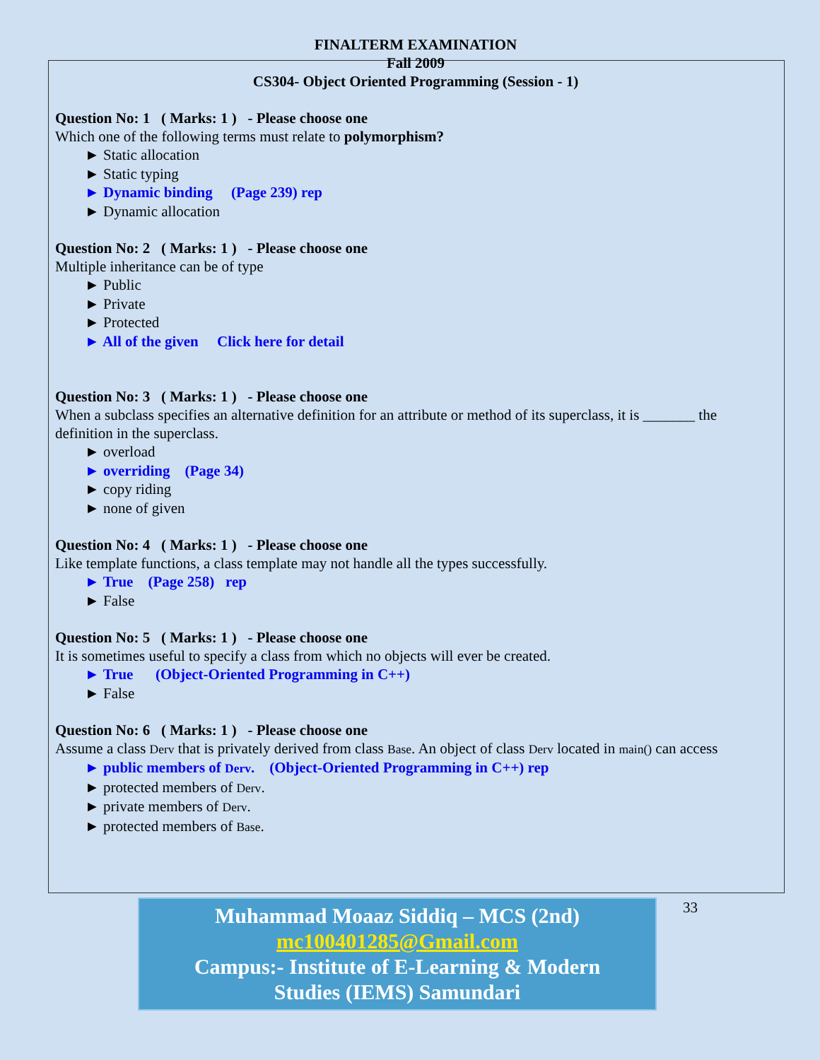FINALTERM EXAMINATION
Fall 2009
CS304- Object Oriented Programming (Session - 1)
Question No: 1 ( Marks: 1 ) - Please choose one
Which one of the following terms must relate to polymorphism?
► Static allocation
► Static typing
► Dynamic binding (Page 239) rep
► Dynamic allocation
Question No: 2 ( Marks: 1 ) - Please choose one
Multiple inheritance can be of type
► Public
► Private
► Protected
► All of the given Click here for detail
Question No: 3 ( Marks: 1 ) - Please choose one
When a subclass specifies an alternative definition for an attribute or method of its superclass, it is _______ the definition in the superclass.
► overload
► overriding (Page 34)
► copy riding
► none of given
Question No: 4 ( Marks: 1 ) - Please choose one
Like template functions, a class template may not handle all the types successfully.
► True (Page 258) rep
► False
Question No: 5 ( Marks: 1 ) - Please choose one
It is sometimes useful to specify a class from which no objects will ever be created.
► True (Object-Oriented Programming in C++)
► False
Question No: 6 ( Marks: 1 ) - Please choose one
Assume a class Derv that is privately derived from class Base. An object of class Derv located in main() can access
► public members of Derv. (Object-Oriented Programming in C++) rep
► protected members of Derv.
► private members of Derv.
► protected members of Base.
Muhammad Moaaz Siddiq – MCS (2nd)
mc100401285@Gmail.com
Campus:- Institute of E-Learning & Modern
Studies (IEMS) Samundari
33